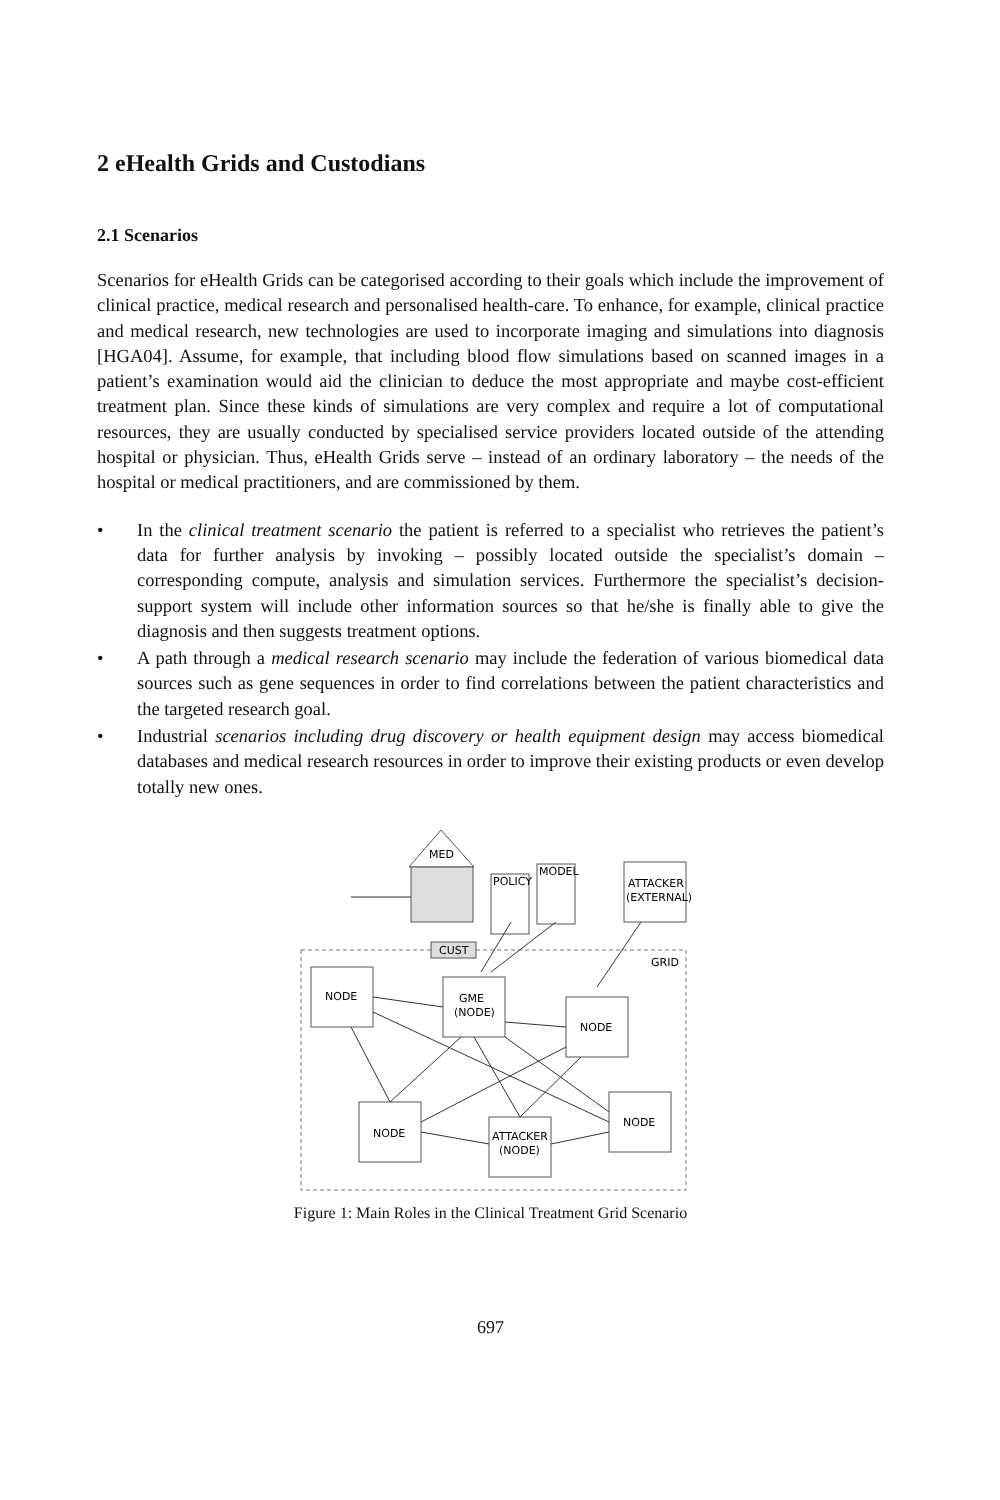2 eHealth Grids and Custodians
2.1 Scenarios
Scenarios for eHealth Grids can be categorised according to their goals which include the improvement of clinical practice, medical research and personalised health-care. To enhance, for example, clinical practice and medical research, new technologies are used to incorporate imaging and simulations into diagnosis [HGA04]. Assume, for example, that including blood flow simulations based on scanned images in a patient’s examination would aid the clinician to deduce the most appropriate and maybe cost-efficient treatment plan. Since these kinds of simulations are very complex and require a lot of computational resources, they are usually conducted by specialised service providers located outside of the attending hospital or physician. Thus, eHealth Grids serve – instead of an ordinary laboratory – the needs of the hospital or medical practitioners, and are commissioned by them.
• In the clinical treatment scenario the patient is referred to a specialist who retrieves the patient’s data for further analysis by invoking – possibly located outside the specialist’s domain – corresponding compute, analysis and simulation services. Furthermore the specialist’s decision-support system will include other information sources so that he/she is finally able to give the diagnosis and then suggests treatment options.
• A path through a medical research scenario may include the federation of various biomedical data sources such as gene sequences in order to find correlations between the patient characteristics and the targeted research goal.
• Industrial scenarios including drug discovery or health equipment design may access biomedical databases and medical research resources in order to improve their existing products or even develop totally new ones.
GRID
MED
POLICY
MODEL
ATTACKER
(EXTERNAL)
CUST
NODE
GME
(NODE)
NODE
NODE
ATTACKER
(NODE)
NODE
Figure 1: Main Roles in the Clinical Treatment Grid Scenario
697